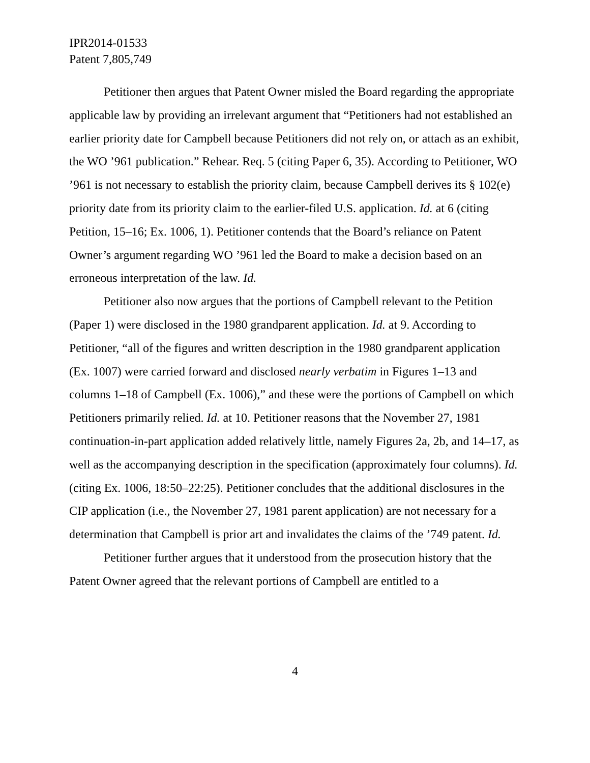IPR2014-01533
Patent 7,805,749
Petitioner then argues that Patent Owner misled the Board regarding the appropriate applicable law by providing an irrelevant argument that “Petitioners had not established an earlier priority date for Campbell because Petitioners did not rely on, or attach as an exhibit, the WO ’961 publication.” Rehear. Req. 5 (citing Paper 6, 35). According to Petitioner, WO ’961 is not necessary to establish the priority claim, because Campbell derives its § 102(e) priority date from its priority claim to the earlier-filed U.S. application. Id. at 6 (citing Petition, 15–16; Ex. 1006, 1). Petitioner contends that the Board’s reliance on Patent Owner’s argument regarding WO ’961 led the Board to make a decision based on an erroneous interpretation of the law. Id.
Petitioner also now argues that the portions of Campbell relevant to the Petition (Paper 1) were disclosed in the 1980 grandparent application. Id. at 9. According to Petitioner, “all of the figures and written description in the 1980 grandparent application (Ex. 1007) were carried forward and disclosed nearly verbatim in Figures 1–13 and columns 1–18 of Campbell (Ex. 1006),” and these were the portions of Campbell on which Petitioners primarily relied. Id. at 10. Petitioner reasons that the November 27, 1981 continuation-in-part application added relatively little, namely Figures 2a, 2b, and 14–17, as well as the accompanying description in the specification (approximately four columns). Id. (citing Ex. 1006, 18:50–22:25). Petitioner concludes that the additional disclosures in the CIP application (i.e., the November 27, 1981 parent application) are not necessary for a determination that Campbell is prior art and invalidates the claims of the ’749 patent. Id.
Petitioner further argues that it understood from the prosecution history that the Patent Owner agreed that the relevant portions of Campbell are entitled to a
4